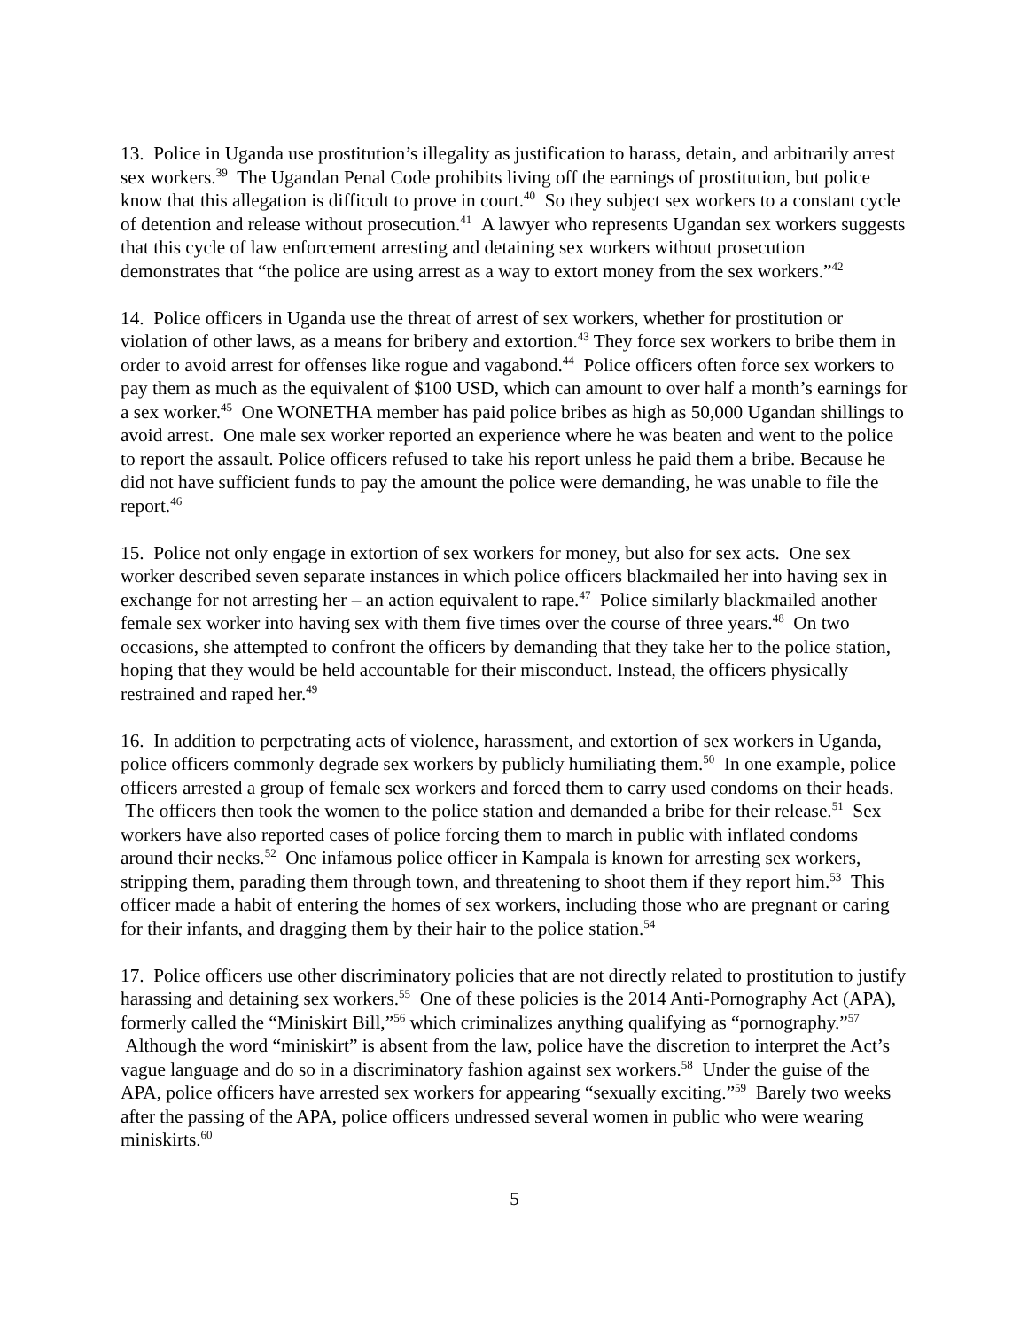13. Police in Uganda use prostitution’s illegality as justification to harass, detain, and arbitrarily arrest sex workers.<sup>39</sup> The Ugandan Penal Code prohibits living off the earnings of prostitution, but police know that this allegation is difficult to prove in court.<sup>40</sup> So they subject sex workers to a constant cycle of detention and release without prosecution.<sup>41</sup> A lawyer who represents Ugandan sex workers suggests that this cycle of law enforcement arresting and detaining sex workers without prosecution demonstrates that “the police are using arrest as a way to extort money from the sex workers.”<sup>42</sup>
14. Police officers in Uganda use the threat of arrest of sex workers, whether for prostitution or violation of other laws, as a means for bribery and extortion.<sup>43</sup> They force sex workers to bribe them in order to avoid arrest for offenses like rogue and vagabond.<sup>44</sup> Police officers often force sex workers to pay them as much as the equivalent of $100 USD, which can amount to over half a month’s earnings for a sex worker.<sup>45</sup> One WONETHA member has paid police bribes as high as 50,000 Ugandan shillings to avoid arrest. One male sex worker reported an experience where he was beaten and went to the police to report the assault. Police officers refused to take his report unless he paid them a bribe. Because he did not have sufficient funds to pay the amount the police were demanding, he was unable to file the report.<sup>46</sup>
15. Police not only engage in extortion of sex workers for money, but also for sex acts. One sex worker described seven separate instances in which police officers blackmailed her into having sex in exchange for not arresting her – an action equivalent to rape.<sup>47</sup> Police similarly blackmailed another female sex worker into having sex with them five times over the course of three years.<sup>48</sup> On two occasions, she attempted to confront the officers by demanding that they take her to the police station, hoping that they would be held accountable for their misconduct. Instead, the officers physically restrained and raped her.<sup>49</sup>
16. In addition to perpetrating acts of violence, harassment, and extortion of sex workers in Uganda, police officers commonly degrade sex workers by publicly humiliating them.<sup>50</sup> In one example, police officers arrested a group of female sex workers and forced them to carry used condoms on their heads. The officers then took the women to the police station and demanded a bribe for their release.<sup>51</sup> Sex workers have also reported cases of police forcing them to march in public with inflated condoms around their necks.<sup>52</sup> One infamous police officer in Kampala is known for arresting sex workers, stripping them, parading them through town, and threatening to shoot them if they report him.<sup>53</sup> This officer made a habit of entering the homes of sex workers, including those who are pregnant or caring for their infants, and dragging them by their hair to the police station.<sup>54</sup>
17. Police officers use other discriminatory policies that are not directly related to prostitution to justify harassing and detaining sex workers.<sup>55</sup> One of these policies is the 2014 Anti-Pornography Act (APA), formerly called the “Miniskirt Bill,”<sup>56</sup> which criminalizes anything qualifying as “pornography.”<sup>57</sup> Although the word “miniskirt” is absent from the law, police have the discretion to interpret the Act’s vague language and do so in a discriminatory fashion against sex workers.<sup>58</sup> Under the guise of the APA, police officers have arrested sex workers for appearing “sexually exciting.”<sup>59</sup> Barely two weeks after the passing of the APA, police officers undressed several women in public who were wearing miniskirts.<sup>60</sup>
5